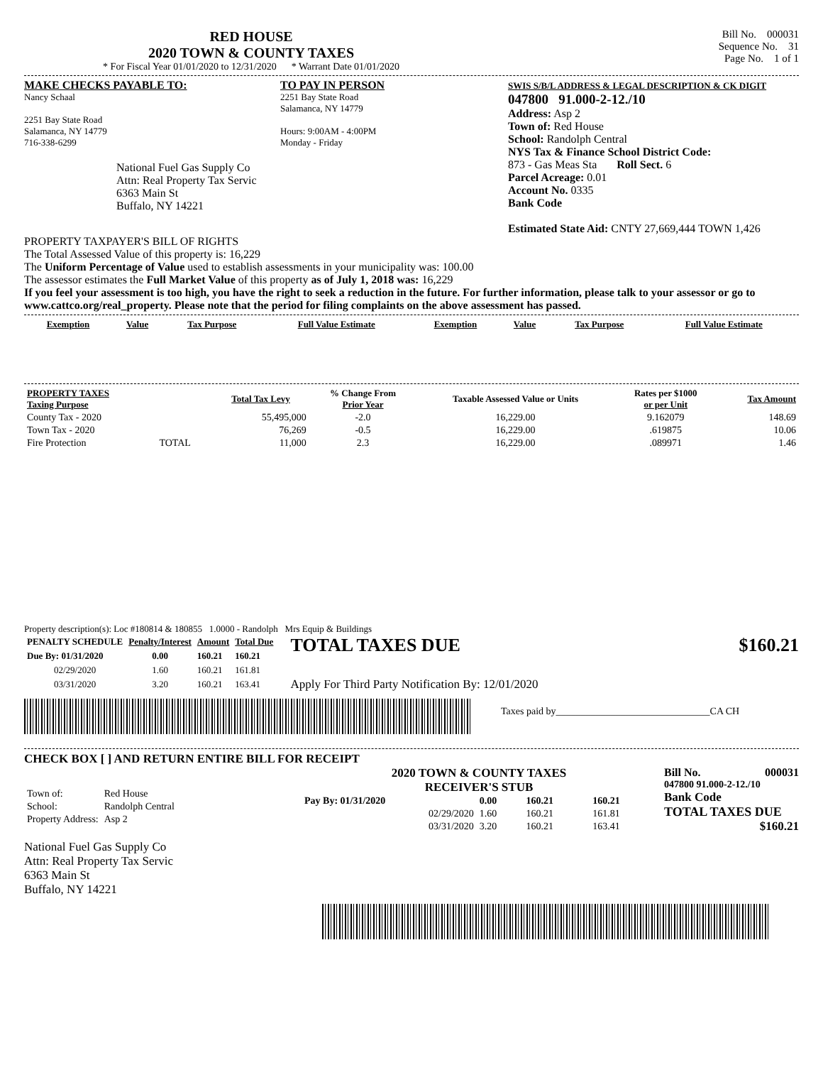RED HOUSE
2020 TOWN & COUNTY TAXES
* For Fiscal Year 01/01/2020 to 12/31/2020 * Warrant Date 01/01/2020
Bill No. 000031
Sequence No. 31
Page No. 1 of 1
MAKE CHECKS PAYABLE TO:
Nancy Schaal
2251 Bay State Road
Salamanca, NY 14779
716-338-6299
National Fuel Gas Supply Co
Attn: Real Property Tax Servic
6363 Main St
Buffalo, NY 14221
TO PAY IN PERSON
2251 Bay State Road
Salamanca, NY 14779
Hours: 9:00AM - 4:00PM
Monday - Friday
SWIS S/B/L ADDRESS & LEGAL DESCRIPTION & CK DIGIT
047800 91.000-2-12./10
Address: Asp 2
Town of: Red House
School: Randolph Central
NYS Tax & Finance School District Code:
873 - Gas Meas Sta Roll Sect. 6
Parcel Acreage: 0.01
Account No. 0335
Bank Code
Estimated State Aid: CNTY 27,669,444 TOWN 1,426
PROPERTY TAXPAYER'S BILL OF RIGHTS
The Total Assessed Value of this property is: 16,229
The Uniform Percentage of Value used to establish assessments in your municipality was: 100.00
The assessor estimates the Full Market Value of this property as of July 1, 2018 was: 16,229
If you feel your assessment is too high, you have the right to seek a reduction in the future. For further information, please talk to your assessor or go to www.cattco.org/real_property. Please note that the period for filing complaints on the above assessment has passed.
| Exemption | Value | Tax Purpose | Full Value Estimate | Exemption | Value | Tax Purpose | Full Value Estimate |
| --- | --- | --- | --- | --- | --- | --- | --- |
| PROPERTY TAXES Taxing Purpose | | Total Tax Levy | % Change From Prior Year | Taxable Assessed Value or Units | Rates per $1000 or per Unit | Tax Amount |
| --- | --- | --- | --- | --- | --- | --- |
| County Tax - 2020 | | 55,495,000 | -2.0 | 16,229.00 | 9.162079 | 148.69 |
| Town Tax - 2020 | | 76,269 | -0.5 | 16,229.00 | .619875 | 10.06 |
| Fire Protection | TOTAL | 11,000 | 2.3 | 16,229.00 | .089971 | 1.46 |
Property description(s): Loc #180814 & 180855 1.0000 - Randolph Mrs Equip & Buildings
| PENALTY SCHEDULE | Penalty/Interest | Amount | Total Due |
| --- | --- | --- | --- |
| Due By: 01/31/2020 | 0.00 | 160.21 | 160.21 |
| 02/29/2020 | 1.60 | 160.21 | 161.81 |
| 03/31/2020 | 3.20 | 160.21 | 163.41 |
TOTAL TAXES DUE $160.21
Apply For Third Party Notification By: 12/01/2020
Taxes paid by_______________________________CA CH
CHECK BOX [ ] AND RETURN ENTIRE BILL FOR RECEIPT
| Town of: | Red House |
| School: | Randolph Central |
| Property Address: | Asp 2 |
National Fuel Gas Supply Co
Attn: Real Property Tax Servic
6363 Main St
Buffalo, NY 14221
2020 TOWN & COUNTY TAXES
RECEIVER'S STUB
| Pay By: 01/31/2020 | 0.00 | 160.21 | 160.21 |
| 02/29/2020 | 1.60 | 160.21 | 161.81 |
| 03/31/2020 | 3.20 | 160.21 | 163.41 |
Bill No. 000031
047800 91.000-2-12./10
Bank Code
TOTAL TAXES DUE
$160.21